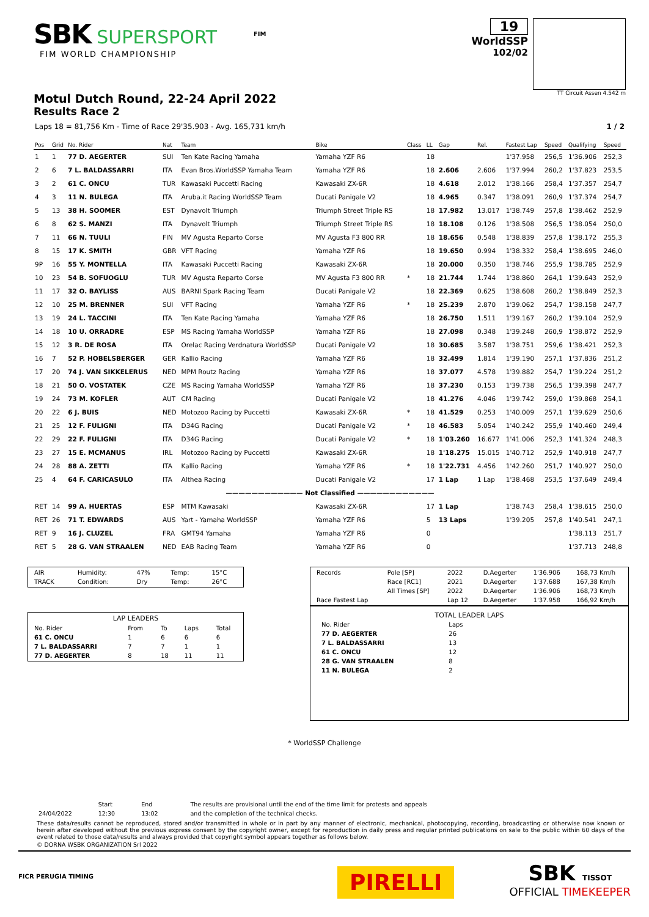SBK SUPERSPORT
FIM WORLD CHAMPIONSHIP
FIM
19
WorldSSP
102/02
TT Circuit Assen 4.542 m
Motul Dutch Round, 22-24 April 2022
Results Race 2
Laps 18 = 81,756 Km - Time of Race 29'35.903 - Avg. 165,731 km/h 1 / 2
| Pos | Grid | No. Rider | Nat | Team | Bike | Class | LL | Gap | Rel. | Fastest Lap | Speed | Qualifying | Speed |
| --- | --- | --- | --- | --- | --- | --- | --- | --- | --- | --- | --- | --- | --- |
| 1 | 1 | 77 D. AEGERTER | SUI | Ten Kate Racing Yamaha | Yamaha YZF R6 | | 18 | | | 1'37.958 | 256,5 | 1'36.906 | 252,3 |
| 2 | 6 | 7 L. BALDASSARRI | ITA | Evan Bros.WorldSSP Yamaha Team | Yamaha YZF R6 | | 18 | 2.606 | 2.606 | 1'37.994 | 260,2 | 1'37.823 | 253,5 |
| 3 | 2 | 61 C. ONCU | TUR | Kawasaki Puccetti Racing | Kawasaki ZX-6R | | 18 | 4.618 | 2.012 | 1'38.166 | 258,4 | 1'37.357 | 254,7 |
| 4 | 3 | 11 N. BULEGA | ITA | Aruba.it Racing WorldSSP Team | Ducati Panigale V2 | | 18 | 4.965 | 0.347 | 1'38.091 | 260,9 | 1'37.374 | 254,7 |
| 5 | 13 | 38 H. SOOMER | EST | Dynavolt Triumph | Triumph Street Triple RS | | 18 | 17.982 | 13.017 | 1'38.749 | 257,8 | 1'38.462 | 252,9 |
| 6 | 8 | 62 S. MANZI | ITA | Dynavolt Triumph | Triumph Street Triple RS | | 18 | 18.108 | 0.126 | 1'38.508 | 256,5 | 1'38.054 | 250,0 |
| 7 | 11 | 66 N. TUULI | FIN | MV Agusta Reparto Corse | MV Agusta F3 800 RR | | 18 | 18.656 | 0.548 | 1'38.839 | 257,8 | 1'38.172 | 255,3 |
| 8 | 15 | 17 K. SMITH | GBR | VFT Racing | Yamaha YZF R6 | | 18 | 19.650 | 0.994 | 1'38.332 | 258,4 | 1'38.695 | 246,0 |
| 9P | 16 | 55 Y. MONTELLA | ITA | Kawasaki Puccetti Racing | Kawasaki ZX-6R | | 18 | 20.000 | 0.350 | 1'38.746 | 255,9 | 1'38.785 | 252,9 |
| 10 | 23 | 54 B. SOFUOGLU | TUR | MV Agusta Reparto Corse | MV Agusta F3 800 RR | * | 18 | 21.744 | 1.744 | 1'38.860 | 264,1 | 1'39.643 | 252,9 |
| 11 | 17 | 32 O. BAYLISS | AUS | BARNI Spark Racing Team | Ducati Panigale V2 | | 18 | 22.369 | 0.625 | 1'38.608 | 260,2 | 1'38.849 | 252,3 |
| 12 | 10 | 25 M. BRENNER | SUI | VFT Racing | Yamaha YZF R6 | * | 18 | 25.239 | 2.870 | 1'39.062 | 254,7 | 1'38.158 | 247,7 |
| 13 | 19 | 24 L. TACCINI | ITA | Ten Kate Racing Yamaha | Yamaha YZF R6 | | 18 | 26.750 | 1.511 | 1'39.167 | 260,2 | 1'39.104 | 252,9 |
| 14 | 18 | 10 U. ORRADRE | ESP | MS Racing Yamaha WorldSSP | Yamaha YZF R6 | | 18 | 27.098 | 0.348 | 1'39.248 | 260,9 | 1'38.872 | 252,9 |
| 15 | 12 | 3 R. DE ROSA | ITA | Orelac Racing Verdnatura WorldSSP | Ducati Panigale V2 | | 18 | 30.685 | 3.587 | 1'38.751 | 259,6 | 1'38.421 | 252,3 |
| 16 | 7 | 52 P. HOBELSBERGER | GER | Kallio Racing | Yamaha YZF R6 | | 18 | 32.499 | 1.814 | 1'39.190 | 257,1 | 1'37.836 | 251,2 |
| 17 | 20 | 74 J. VAN SIKKELERUS | NED | MPM Routz Racing | Yamaha YZF R6 | | 18 | 37.077 | 4.578 | 1'39.882 | 254,7 | 1'39.224 | 251,2 |
| 18 | 21 | 50 O. VOSTATEK | CZE | MS Racing Yamaha WorldSSP | Yamaha YZF R6 | | 18 | 37.230 | 0.153 | 1'39.738 | 256,5 | 1'39.398 | 247,7 |
| 19 | 24 | 73 M. KOFLER | AUT | CM Racing | Ducati Panigale V2 | | 18 | 41.276 | 4.046 | 1'39.742 | 259,0 | 1'39.868 | 254,1 |
| 20 | 22 | 6 J. BUIS | NED | Motozoo Racing by Puccetti | Kawasaki ZX-6R | * | 18 | 41.529 | 0.253 | 1'40.009 | 257,1 | 1'39.629 | 250,6 |
| 21 | 25 | 12 F. FULIGNI | ITA | D34G Racing | Ducati Panigale V2 | * | 18 | 46.583 | 5.054 | 1'40.242 | 255,9 | 1'40.460 | 249,4 |
| 22 | 29 | 22 F. FULIGNI | ITA | D34G Racing | Ducati Panigale V2 | * | 18 | 1'03.260 | 16.677 | 1'41.006 | 252,3 | 1'41.324 | 248,3 |
| 23 | 27 | 15 E. MCMANUS | IRL | Motozoo Racing by Puccetti | Kawasaki ZX-6R | | 18 | 1'18.275 | 15.015 | 1'40.712 | 252,9 | 1'40.918 | 247,7 |
| 24 | 28 | 88 A. ZETTI | ITA | Kallio Racing | Yamaha YZF R6 | * | 18 | 1'22.731 | 4.456 | 1'42.260 | 251,7 | 1'40.927 | 250,0 |
| 25 | 4 | 64 F. CARICASULO | ITA | Althea Racing | Ducati Panigale V2 | | 17 | 1 Lap | 1 Lap | 1'38.468 | 253,5 | 1'37.649 | 249,4 |
| ———————————— Not Classified ———————————— | | | | | | | | | | | | | |
| RET | 14 | 99 A. HUERTAS | ESP | MTM Kawasaki | Kawasaki ZX-6R | | 17 | 1 Lap | | 1'38.743 | 258,4 | 1'38.615 | 250,0 |
| RET | 26 | 71 T. EDWARDS | AUS | Yart - Yamaha WorldSSP | Yamaha YZF R6 | | 5 | 13 Laps | | 1'39.205 | 257,8 | 1'40.541 | 247,1 |
| RET | 9 | 16 J. CLUZEL | FRA | GMT94 Yamaha | Yamaha YZF R6 | | 0 | | | | | 1'38.113 | 251,7 |
| RET | 5 | 28 G. VAN STRAALEN | NED | EAB Racing Team | Yamaha YZF R6 | | 0 | | | | | 1'37.713 | 248,8 |
| AIR | Humidity: | 47% | Temp: | 15°C |
| TRACK | Condition: | Dry | Temp: | 26°C |
| LAP LEADERS | | | | |
| No. Rider | From | To | Laps | Total |
| 61 C. ONCU | 1 | 6 | 6 | 6 |
| 7 L. BALDASSARRI | 7 | 7 | 1 | 1 |
| 77 D. AEGERTER | 8 | 18 | 11 | 11 |
| Records | Pole [SP] | 2022 | D.Aegerter | 1'36.906 | 168,73 Km/h |
| | Race [RC1] | 2021 | D.Aegerter | 1'37.688 | 167,38 Km/h |
| | All Times [SP] | 2022 | D.Aegerter | 1'36.906 | 168,73 Km/h |
| Race Fastest Lap | | Lap 12 | D.Aegerter | 1'37.958 | 166,92 Km/h |
TOTAL LEADER LAPS
| No. Rider | Laps |
| 77 D. AEGERTER | 26 |
| 7 L. BALDASSARRI | 13 |
| 61 C. ONCU | 12 |
| 28 G. VAN STRAALEN | 8 |
| 11 N. BULEGA | 2 |
* WorldSSP Challenge
| | Start | End | The results are provisional until the end of the time limit for protests and appeals |
| 24/04/2022 | 12:30 | 13:02 | and the completion of the technical checks. |
These data/results cannot be reproduced, stored and/or transmitted in whole or in part by any manner of electronic, mechanical, photocopying, recording, broadcasting or otherwise now known or herein after developed without the previous express consent by the copyright owner, except for reproduction in daily press and regular printed publications on sale to the public within 60 days of the event related to those data/results and always provided that copyright symbol appears together as follows below.
© DORNA WSBK ORGANIZATION Srl 2022
FICR PERUGIA TIMING
PIRELLI
SBK TISSOT
OFFICIAL TIMEKEEPER